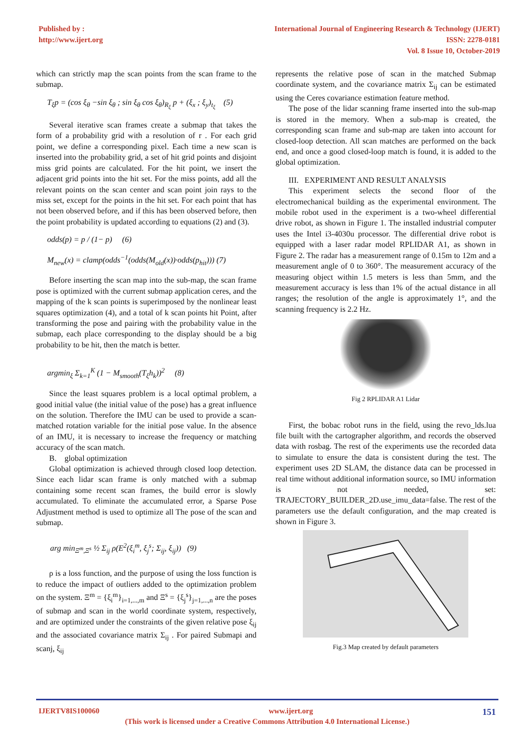Published by :
http://www.ijert.org
International Journal of Engineering Research & Technology (IJERT)
ISSN: 2278-0181
Vol. 8 Issue 10, October-2019
which can strictly map the scan points from the scan frame to the submap.
T<sub>ξ</sub>p = (cos ξ<sub>θ</sub> −sin ξ<sub>θ</sub> ; sin ξ<sub>θ</sub> cos ξ<sub>θ</sub>)<sub>R<sub>ξ</sub></sub> p + (ξ<sub>x</sub> ; ξ<sub>y</sub>)<sub>t<sub>ξ</sub></sub> (5)
Several iterative scan frames create a submap that takes the form of a probability grid with a resolution of r . For each grid point, we define a corresponding pixel. Each time a new scan is inserted into the probability grid, a set of hit grid points and disjoint miss grid points are calculated. For the hit point, we insert the adjacent grid points into the hit set. For the miss points, add all the relevant points on the scan center and scan point join rays to the miss set, except for the points in the hit set. For each point that has not been observed before, and if this has been observed before, then the point probability is updated according to equations (2) and (3).
odds(p) = p / (1− p) (6)
M<sub>new</sub>(x) = clamp(odds<sup>−1</sup>(odds(M<sub>old</sub>(x))·odds(p<sub>hit</sub>))) (7)
Before inserting the scan map into the sub-map, the scan frame pose is optimized with the current submap application ceres, and the mapping of the k scan points is superimposed by the nonlinear least squares optimization (4), and a total of k scan points hit Point, after transforming the pose and pairing with the probability value in the submap, each place corresponding to the display should be a big probability to be hit, then the match is better.
argmin<sub>ξ</sub> Σ<sub>k=1</sub><sup>K</sup> (1 − M<sub>smooth</sub>(T<sub>ξ</sub>h<sub>k</sub>))<sup>2</sup> (8)
Since the least squares problem is a local optimal problem, a good initial value (the initial value of the pose) has a great influence on the solution. Therefore the IMU can be used to provide a scan-matched rotation variable for the initial pose value. In the absence of an IMU, it is necessary to increase the frequency or matching accuracy of the scan match.
B. global optimization
Global optimization is achieved through closed loop detection. Since each lidar scan frame is only matched with a submap containing some recent scan frames, the build error is slowly accumulated. To eliminate the accumulated error, a Sparse Pose Adjustment method is used to optimize all The pose of the scan and submap.
arg min<sub>Ξ<sup>m</sup>,Ξ<sup>s</sup></sub> ½ Σ<sub>ij</sub> ρ(E<sup>2</sup>(ξ<sub>i</sub><sup>m</sup>, ξ<sub>j</sub><sup>s</sup>; Σ<sub>ij</sub>, ξ<sub>ij</sub>)) (9)
ρ is a loss function, and the purpose of using the loss function is to reduce the impact of outliers added to the optimization problem on the system. Ξ<sup>m</sup> = {ξ<sub>i</sub><sup>m</sup>}<sub>i=1,...,m</sub> and Ξ<sup>s</sup> = {ξ<sub>j</sub><sup>s</sup>}<sub>j=1,...,n</sub> are the poses of submap and scan in the world coordinate system, respectively, and are optimized under the constraints of the given relative pose ξ<sub>ij</sub> and the associated covariance matrix Σ<sub>ij</sub> . For paired Submapi and scanj, ξ<sub>ij</sub>
represents the relative pose of scan in the matched Submap coordinate system, and the covariance matrix Σ<sub>ij</sub> can be estimated using the Ceres covariance estimation feature method.
The pose of the lidar scanning frame inserted into the sub-map is stored in the memory. When a sub-map is created, the corresponding scan frame and sub-map are taken into account for closed-loop detection. All scan matches are performed on the back end, and once a good closed-loop match is found, it is added to the global optimization.
III. EXPERIMENT AND RESULT ANALYSIS
This experiment selects the second floor of the electromechanical building as the experimental environment. The mobile robot used in the experiment is a two-wheel differential drive robot, as shown in Figure 1. The installed industrial computer uses the Intel i3-4030u processor. The differential drive robot is equipped with a laser radar model RPLIDAR A1, as shown in Figure 2. The radar has a measurement range of 0.15m to 12m and a measurement angle of 0 to 360°. The measurement accuracy of the measuring object within 1.5 meters is less than 5mm, and the measurement accuracy is less than 1% of the actual distance in all ranges; the resolution of the angle is approximately 1°, and the scanning frequency is 2.2 Hz.
Fig 2 RPLIDAR A1 Lidar
First, the bobac robot runs in the field, using the revo_lds.lua file built with the cartographer algorithm, and records the observed data with rosbag. The rest of the experiments use the recorded data to simulate to ensure the data is consistent during the test. The experiment uses 2D SLAM, the distance data can be processed in real time without additional information source, so IMU information is not needed, set: TRAJECTORY_BUILDER_2D.use_imu_data=false. The rest of the parameters use the default configuration, and the map created is shown in Figure 3.
Fig.3 Map created by default parameters
IJERTV8IS100060 www.ijert.org 151
(This work is licensed under a Creative Commons Attribution 4.0 International License.)